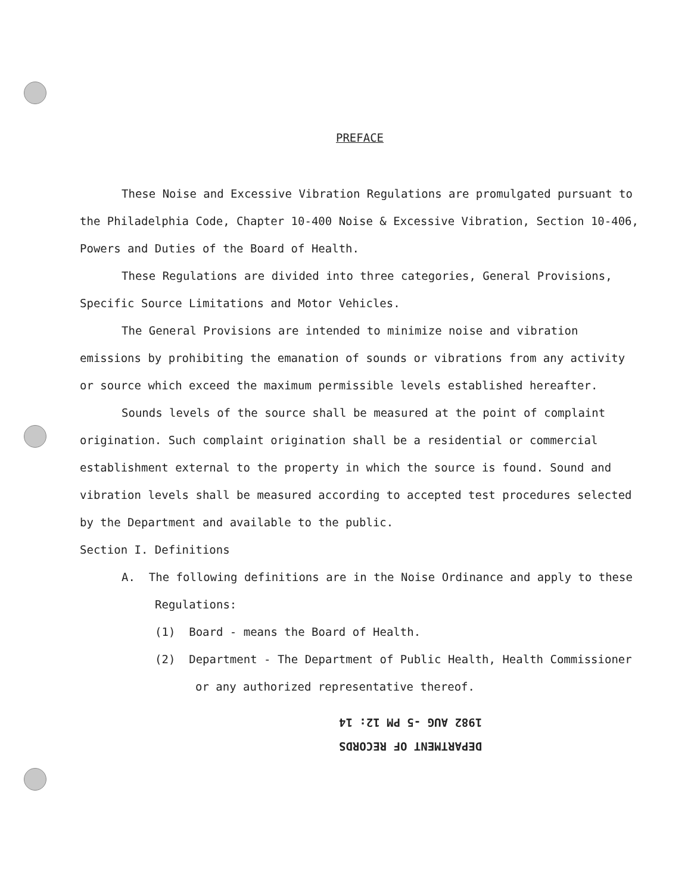PREFACE
These Noise and Excessive Vibration Regulations are promulgated pursuant to the Philadelphia Code, Chapter 10-400 Noise & Excessive Vibration, Section 10-406, Powers and Duties of the Board of Health.
These Regulations are divided into three categories, General Provisions, Specific Source Limitations and Motor Vehicles.
The General Provisions are intended to minimize noise and vibration emissions by prohibiting the emanation of sounds or vibrations from any activity or source which exceed the maximum permissible levels established hereafter.
Sounds levels of the source shall be measured at the point of complaint origination. Such complaint origination shall be a residential or commercial establishment external to the property in which the source is found. Sound and vibration levels shall be measured according to accepted test procedures selected by the Department and available to the public.
Section I. Definitions
A. The following definitions are in the Noise Ordinance and apply to these Regulations:
(1) Board - means the Board of Health.
(2) Department - The Department of Public Health, Health Commissioner or any authorized representative thereof.
DEPARTMENT OF RECORDS
1982 AUG -5 PM 12: 14